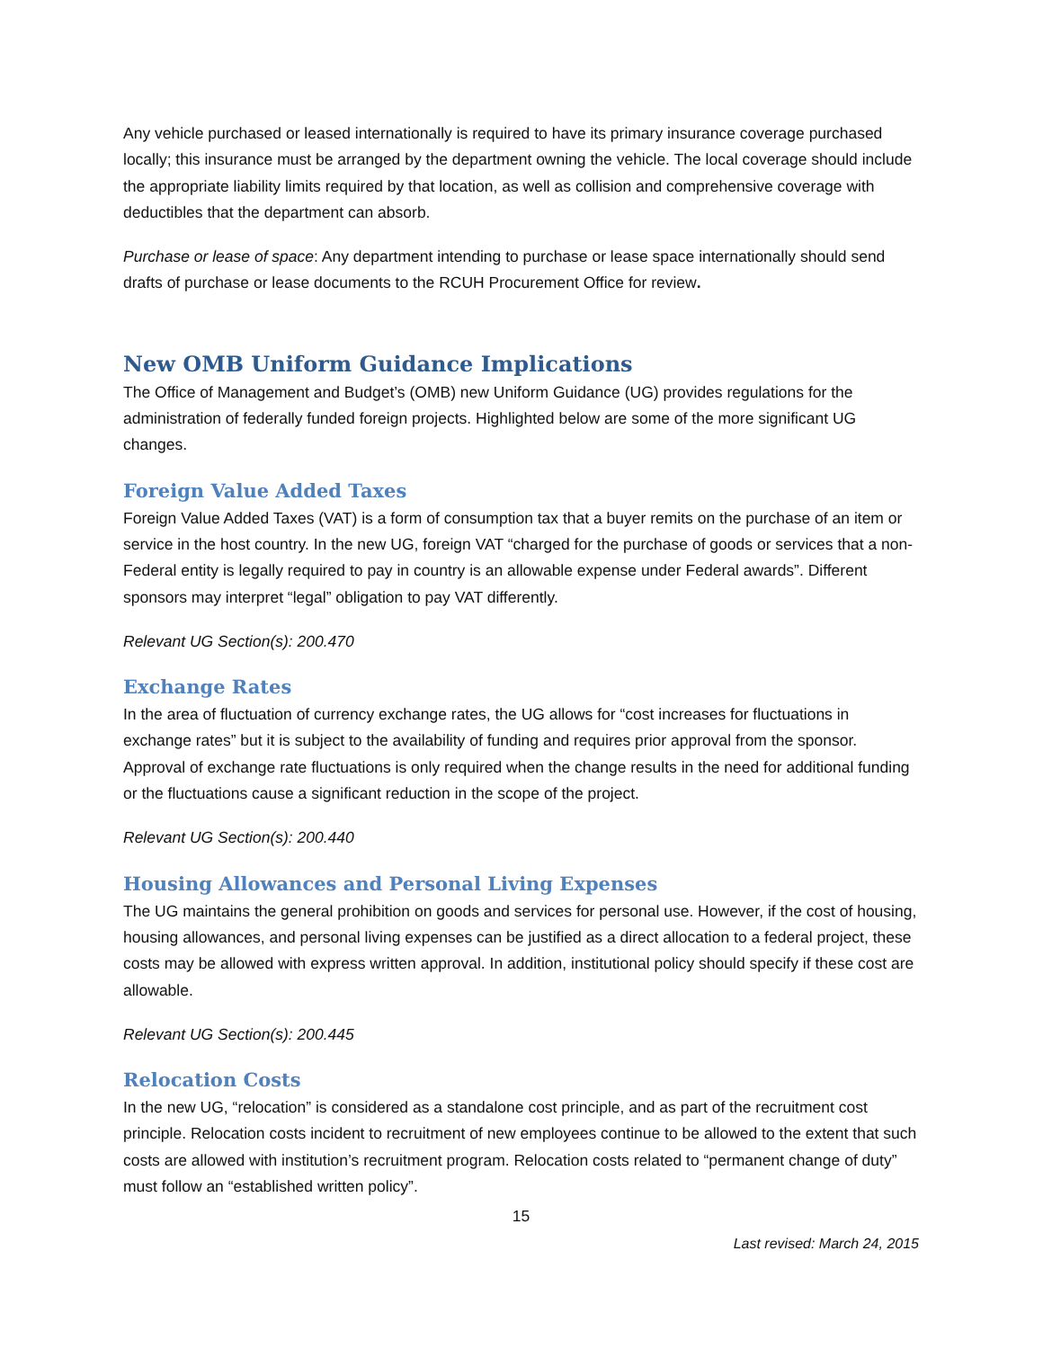Any vehicle purchased or leased internationally is required to have its primary insurance coverage purchased locally; this insurance must be arranged by the department owning the vehicle. The local coverage should include the appropriate liability limits required by that location, as well as collision and comprehensive coverage with deductibles that the department can absorb.
Purchase or lease of space: Any department intending to purchase or lease space internationally should send drafts of purchase or lease documents to the RCUH Procurement Office for review.
New OMB Uniform Guidance Implications
The Office of Management and Budget’s (OMB) new Uniform Guidance (UG) provides regulations for the administration of federally funded foreign projects. Highlighted below are some of the more significant UG changes.
Foreign Value Added Taxes
Foreign Value Added Taxes (VAT) is a form of consumption tax that a buyer remits on the purchase of an item or service in the host country. In the new UG, foreign VAT “charged for the purchase of goods or services that a non-Federal entity is legally required to pay in country is an allowable expense under Federal awards”. Different sponsors may interpret “legal” obligation to pay VAT differently.
Relevant UG Section(s): 200.470
Exchange Rates
In the area of fluctuation of currency exchange rates, the UG allows for “cost increases for fluctuations in exchange rates” but it is subject to the availability of funding and requires prior approval from the sponsor. Approval of exchange rate fluctuations is only required when the change results in the need for additional funding or the fluctuations cause a significant reduction in the scope of the project.
Relevant UG Section(s): 200.440
Housing Allowances and Personal Living Expenses
The UG maintains the general prohibition on goods and services for personal use. However, if the cost of housing, housing allowances, and personal living expenses can be justified as a direct allocation to a federal project, these costs may be allowed with express written approval. In addition, institutional policy should specify if these cost are allowable.
Relevant UG Section(s): 200.445
Relocation Costs
In the new UG, “relocation” is considered as a standalone cost principle, and as part of the recruitment cost principle. Relocation costs incident to recruitment of new employees continue to be allowed to the extent that such costs are allowed with institution’s recruitment program. Relocation costs related to “permanent change of duty” must follow an “established written policy”.
15
Last revised: March 24, 2015